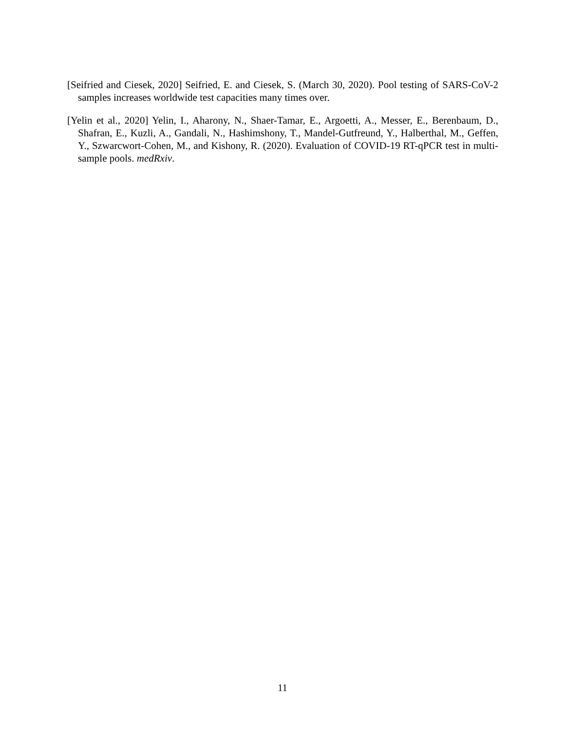[Seifried and Ciesek, 2020] Seifried, E. and Ciesek, S. (March 30, 2020). Pool testing of SARS-CoV-2 samples increases worldwide test capacities many times over.
[Yelin et al., 2020] Yelin, I., Aharony, N., Shaer-Tamar, E., Argoetti, A., Messer, E., Berenbaum, D., Shafran, E., Kuzli, A., Gandali, N., Hashimshony, T., Mandel-Gutfreund, Y., Halberthal, M., Geffen, Y., Szwarcwort-Cohen, M., and Kishony, R. (2020). Evaluation of COVID-19 RT-qPCR test in multi-sample pools. medRxiv.
11